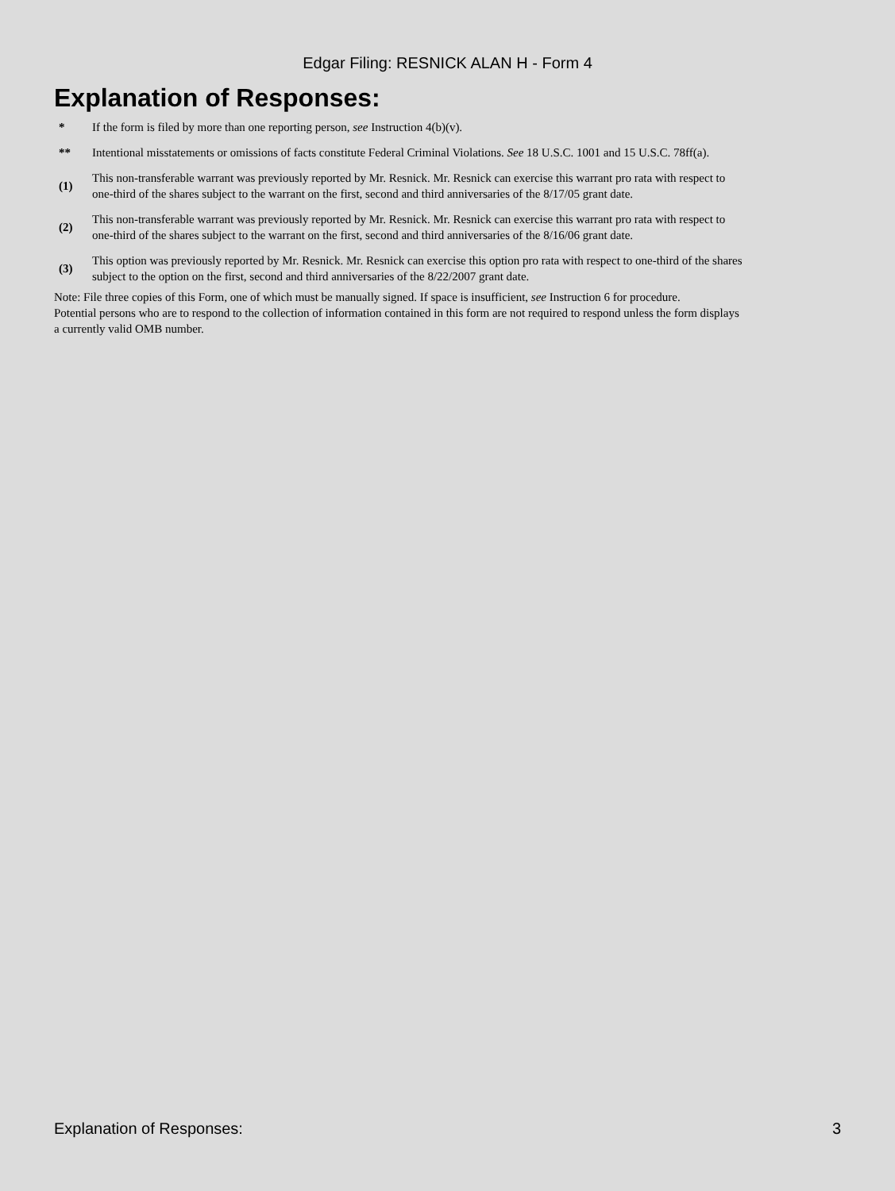Edgar Filing: RESNICK ALAN H - Form 4
Explanation of Responses:
| * | If the form is filed by more than one reporting person, see Instruction 4(b)(v). |
| ** | Intentional misstatements or omissions of facts constitute Federal Criminal Violations. See 18 U.S.C. 1001 and 15 U.S.C. 78ff(a). |
| (1) | This non-transferable warrant was previously reported by Mr. Resnick. Mr. Resnick can exercise this warrant pro rata with respect to one-third of the shares subject to the warrant on the first, second and third anniversaries of the 8/17/05 grant date. |
| (2) | This non-transferable warrant was previously reported by Mr. Resnick. Mr. Resnick can exercise this warrant pro rata with respect to one-third of the shares subject to the warrant on the first, second and third anniversaries of the 8/16/06 grant date. |
| (3) | This option was previously reported by Mr. Resnick. Mr. Resnick can exercise this option pro rata with respect to one-third of the shares subject to the option on the first, second and third anniversaries of the 8/22/2007 grant date. |
Note: File three copies of this Form, one of which must be manually signed. If space is insufficient, see Instruction 6 for procedure.
Potential persons who are to respond to the collection of information contained in this form are not required to respond unless the form displays
a currently valid OMB number.
Explanation of Responses: 3